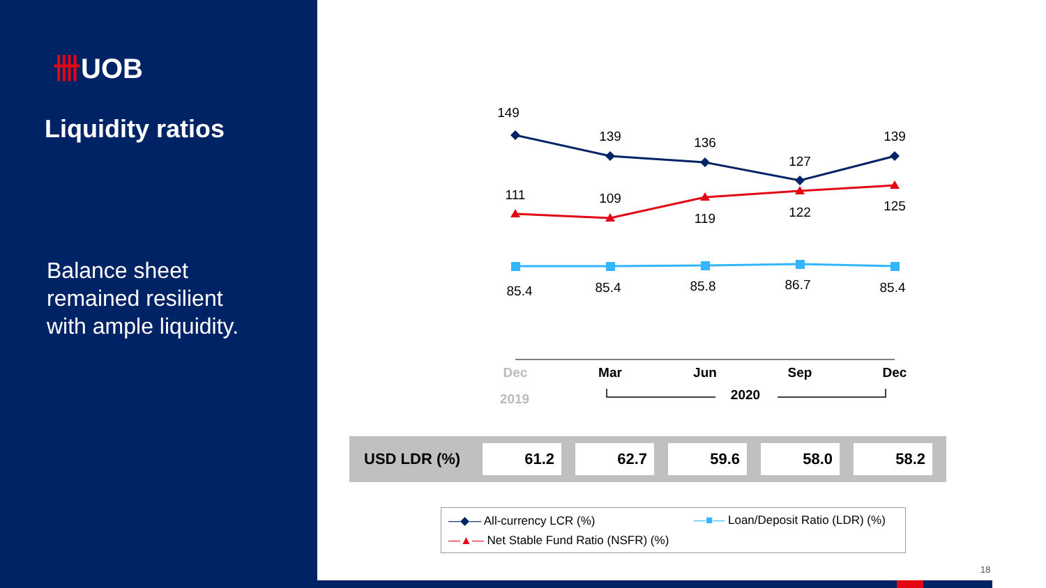卌UOB
Liquidity ratios
Balance sheet
remained resilient
with ample liquidity.
149
139
136
127
139
111
109
119
122
125
85.4
85.4
85.8
86.7
85.4
Dec
Mar
Jun
Sep
Dec
2019
2020
| USD LDR (%) | 61.2 | 62.7 | 59.6 | 58.0 | 58.2 |
―◆― All-currency LCR (%)
―■― Loan/Deposit Ratio (LDR) (%)
―▲― Net Stable Fund Ratio (NSFR) (%)
18